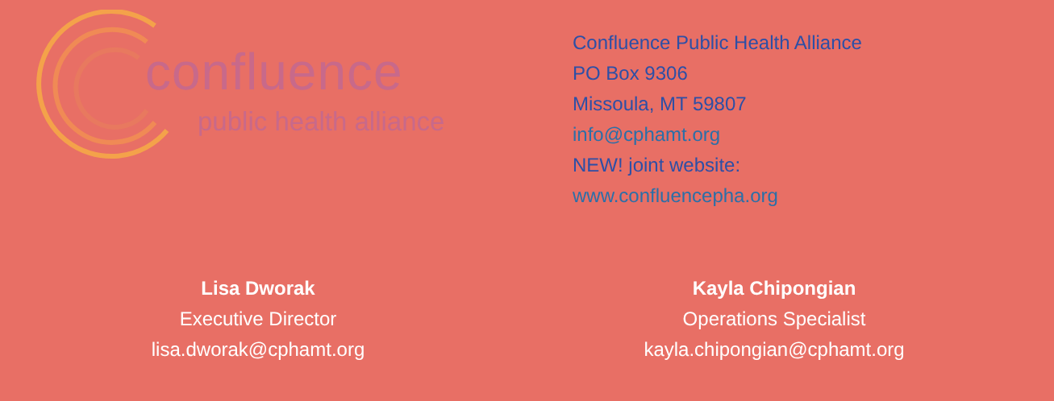confluence
public health alliance
Confluence Public Health Alliance
PO Box 9306
Missoula, MT 59807
info@cphamt.org
NEW! joint website:
www.confluencepha.org
Lisa Dworak
Executive Director
lisa.dworak@cphamt.org
Kayla Chipongian
Operations Specialist
kayla.chipongian@cphamt.org